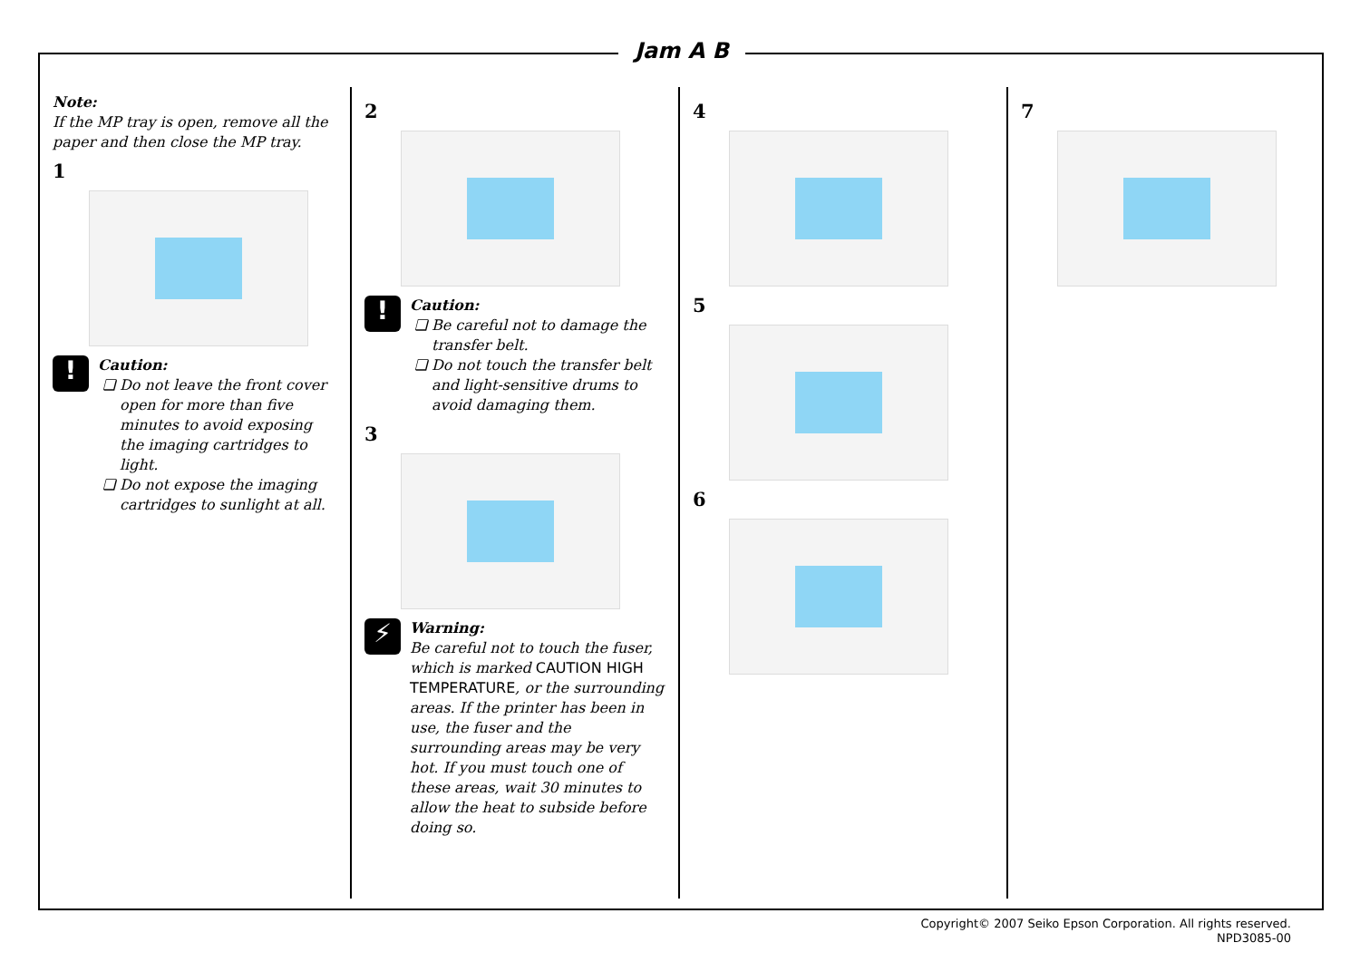Jam A B
Note:
If the MP tray is open, remove all the paper and then close the MP tray.
1
!
Caution:
Do not leave the front cover open for more than five minutes to avoid exposing the imaging cartridges to light.
Do not expose the imaging cartridges to sunlight at all.
2
!
Caution:
Be careful not to damage the transfer belt.
Do not touch the transfer belt and light-sensitive drums to avoid damaging them.
3
⚡
Warning:
Be careful not to touch the fuser, which is marked CAUTION HIGH TEMPERATURE, or the surrounding areas. If the printer has been in use, the fuser and the surrounding areas may be very hot. If you must touch one of these areas, wait 30 minutes to allow the heat to subside before doing so.
4
5
6
7
Copyright© 2007 Seiko Epson Corporation. All rights reserved.
NPD3085-00